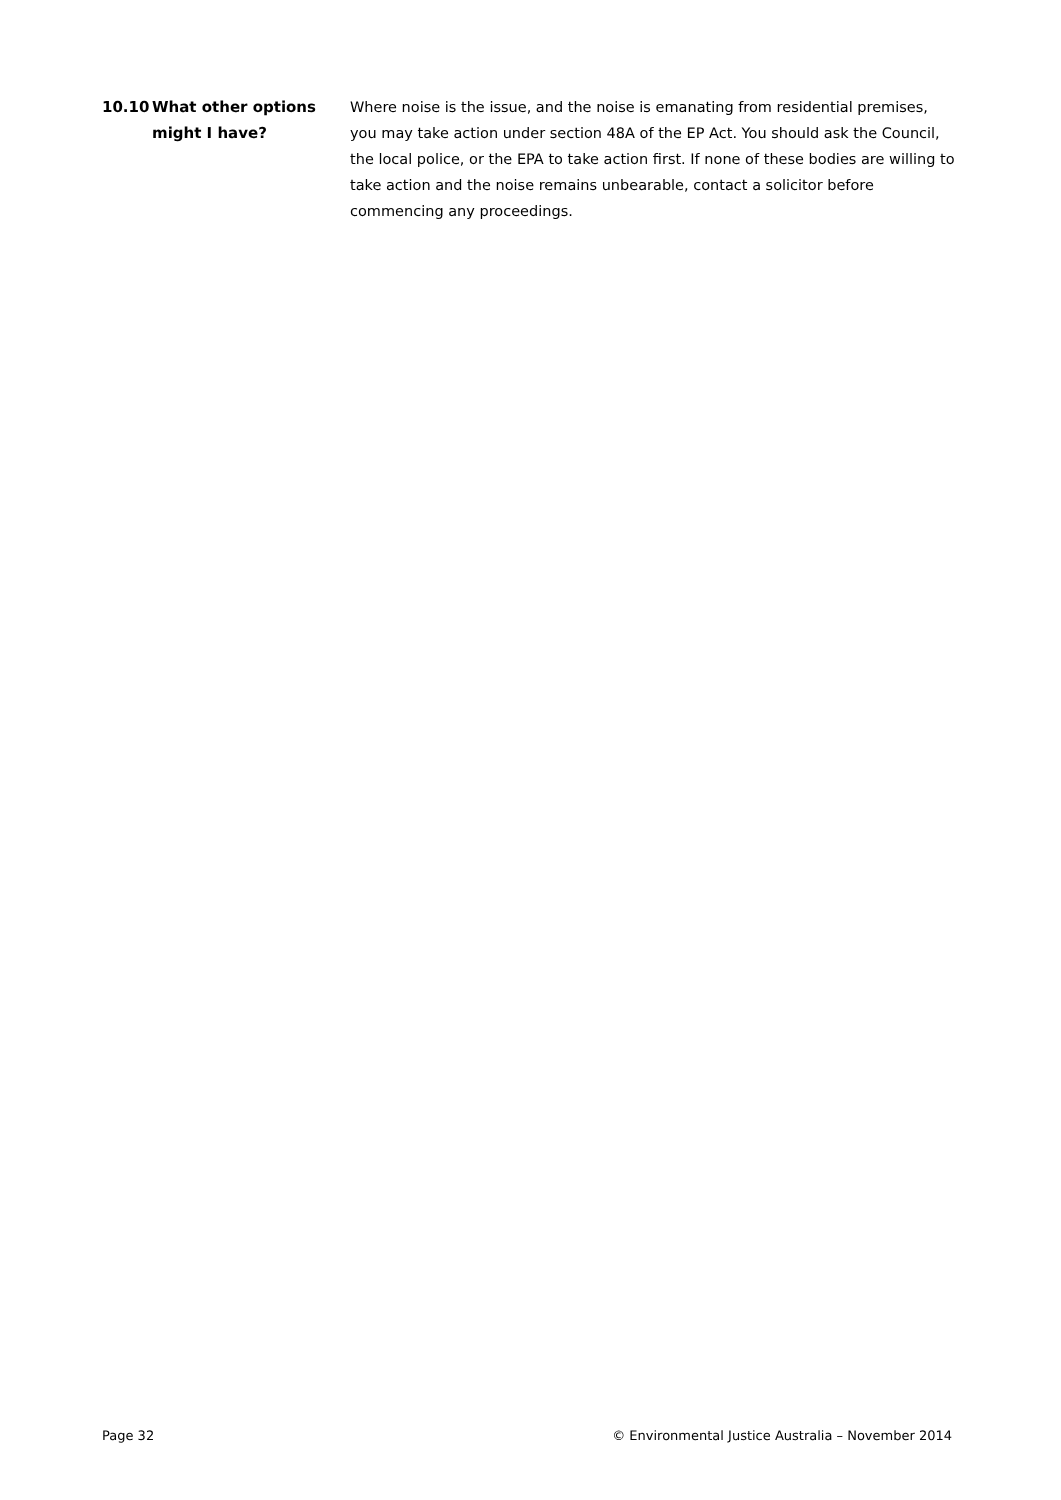10.10 What other options
might I have?
Where noise is the issue, and the noise is emanating from residential premises, you may take action under section 48A of the EP Act. You should ask the Council, the local police, or the EPA to take action first. If none of these bodies are willing to take action and the noise remains unbearable, contact a solicitor before commencing any proceedings.
Page 32 © Environmental Justice Australia – November 2014